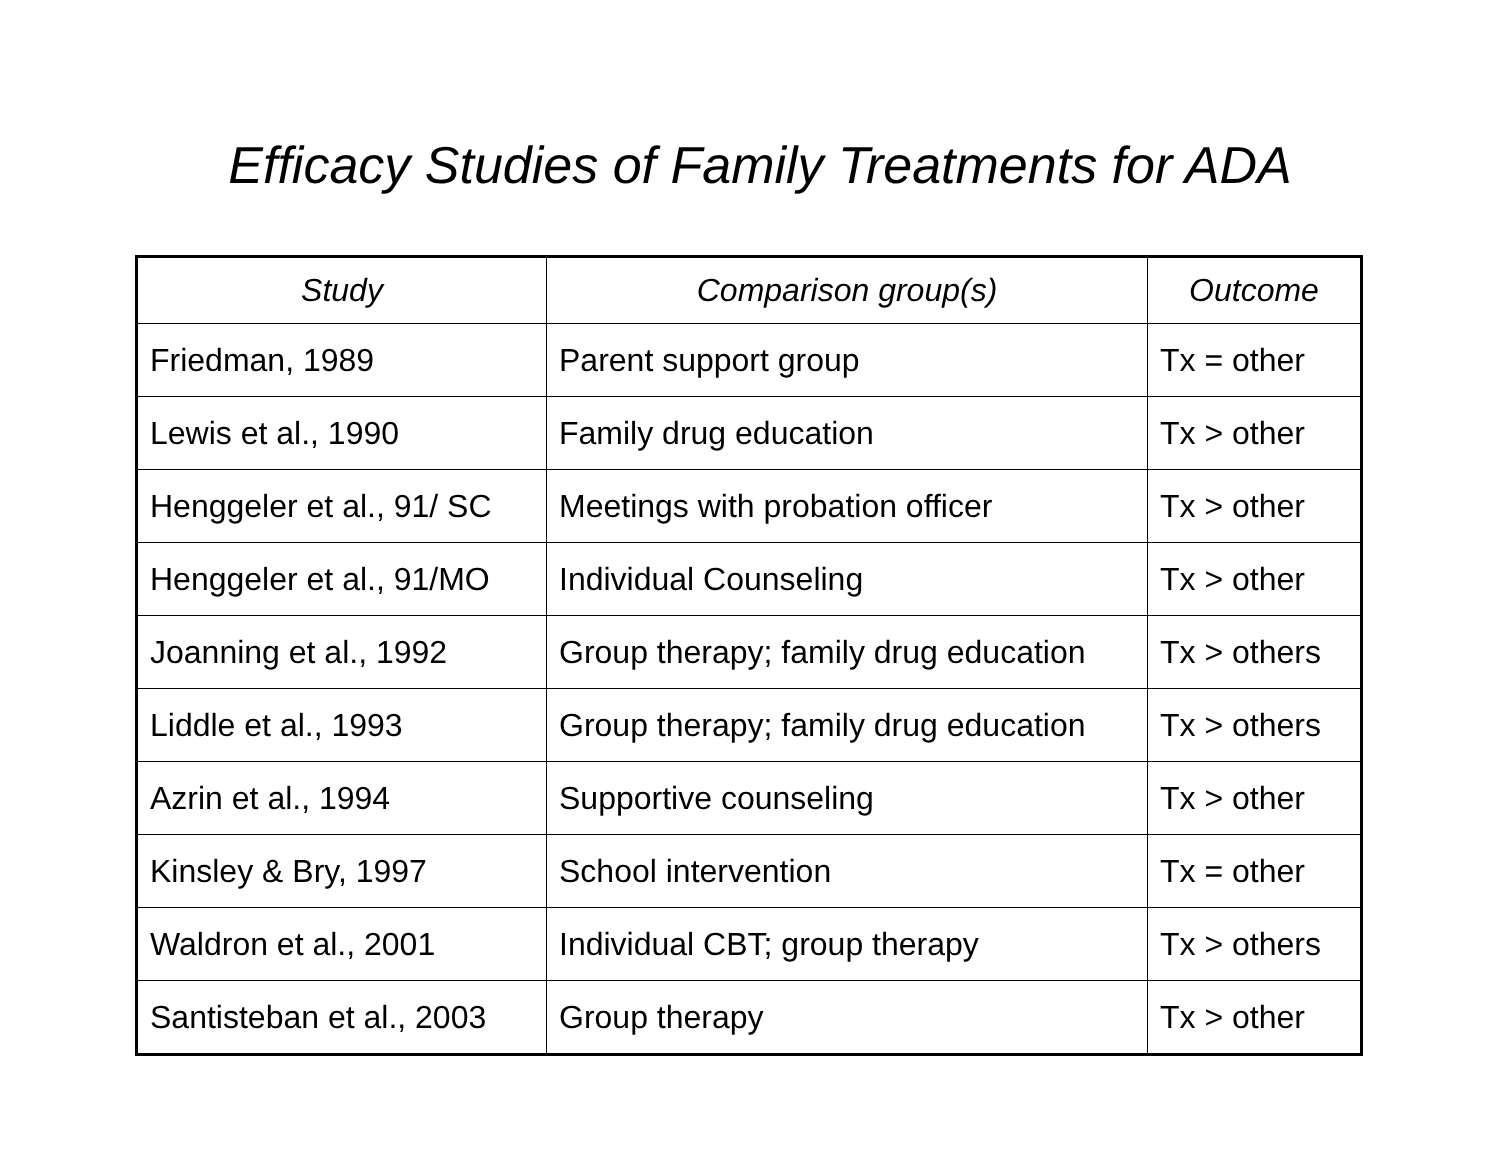Efficacy Studies of Family Treatments for ADA
| Study | Comparison group(s) | Outcome |
| --- | --- | --- |
| Friedman, 1989 | Parent support group | Tx = other |
| Lewis et al., 1990 | Family drug education | Tx > other |
| Henggeler et al., 91/ SC | Meetings with probation officer | Tx > other |
| Henggeler et al., 91/MO | Individual Counseling | Tx > other |
| Joanning et al., 1992 | Group therapy; family drug education | Tx > others |
| Liddle et al., 1993 | Group therapy; family drug education | Tx > others |
| Azrin et al., 1994 | Supportive counseling | Tx > other |
| Kinsley & Bry, 1997 | School intervention | Tx = other |
| Waldron et al., 2001 | Individual CBT; group therapy | Tx > others |
| Santisteban et al., 2003 | Group therapy | Tx > other |